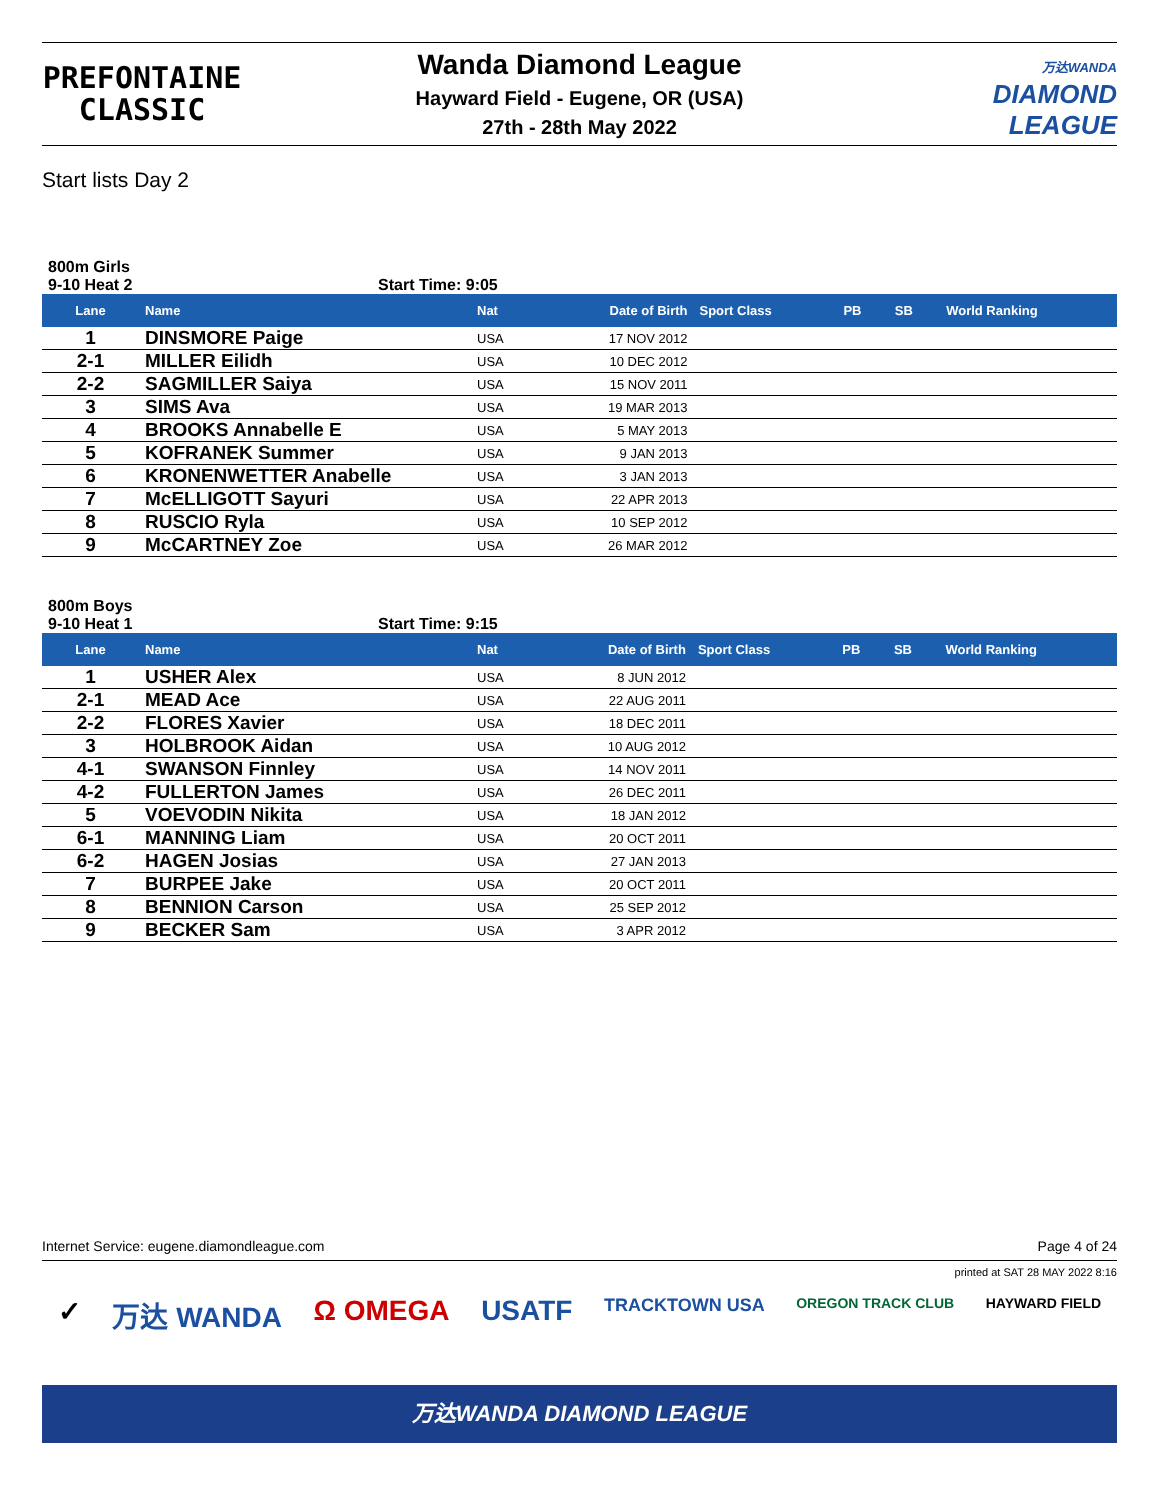PREFONTAINE
CLASSIC
Wanda Diamond League
Hayward Field - Eugene, OR (USA)
27th - 28th May 2022
万达WANDA
DIAMOND
LEAGUE
Start lists Day 2
800m Girls
9-10 Heat 2 Start Time: 9:05
| Lane | Name | Nat | Date of Birth | Sport Class | PB | SB | World Ranking |
| --- | --- | --- | --- | --- | --- | --- | --- |
| 1 | DINSMORE Paige | USA | 17 NOV 2012 | | | | |
| 2-1 | MILLER Eilidh | USA | 10 DEC 2012 | | | | |
| 2-2 | SAGMILLER Saiya | USA | 15 NOV 2011 | | | | |
| 3 | SIMS Ava | USA | 19 MAR 2013 | | | | |
| 4 | BROOKS Annabelle E | USA | 5 MAY 2013 | | | | |
| 5 | KOFRANEK Summer | USA | 9 JAN 2013 | | | | |
| 6 | KRONENWETTER Anabelle | USA | 3 JAN 2013 | | | | |
| 7 | McELLIGOTT Sayuri | USA | 22 APR 2013 | | | | |
| 8 | RUSCIO Ryla | USA | 10 SEP 2012 | | | | |
| 9 | McCARTNEY Zoe | USA | 26 MAR 2012 | | | | |
800m Boys
9-10 Heat 1 Start Time: 9:15
| Lane | Name | Nat | Date of Birth | Sport Class | PB | SB | World Ranking |
| --- | --- | --- | --- | --- | --- | --- | --- |
| 1 | USHER Alex | USA | 8 JUN 2012 | | | | |
| 2-1 | MEAD Ace | USA | 22 AUG 2011 | | | | |
| 2-2 | FLORES Xavier | USA | 18 DEC 2011 | | | | |
| 3 | HOLBROOK Aidan | USA | 10 AUG 2012 | | | | |
| 4-1 | SWANSON Finnley | USA | 14 NOV 2011 | | | | |
| 4-2 | FULLERTON James | USA | 26 DEC 2011 | | | | |
| 5 | VOEVODIN Nikita | USA | 18 JAN 2012 | | | | |
| 6-1 | MANNING Liam | USA | 20 OCT 2011 | | | | |
| 6-2 | HAGEN Josias | USA | 27 JAN 2013 | | | | |
| 7 | BURPEE Jake | USA | 20 OCT 2011 | | | | |
| 8 | BENNION Carson | USA | 25 SEP 2012 | | | | |
| 9 | BECKER Sam | USA | 3 APR 2012 | | | | |
Internet Service: eugene.diamondleague.com Page 4 of 24
printed at SAT 28 MAY 2022 8:16
✓ 万达 WANDA Ω OMEGA USATF TRACKTOWN USA OREGON TRACK CLUB HAYWARD FIELD
万达WANDA DIAMOND LEAGUE